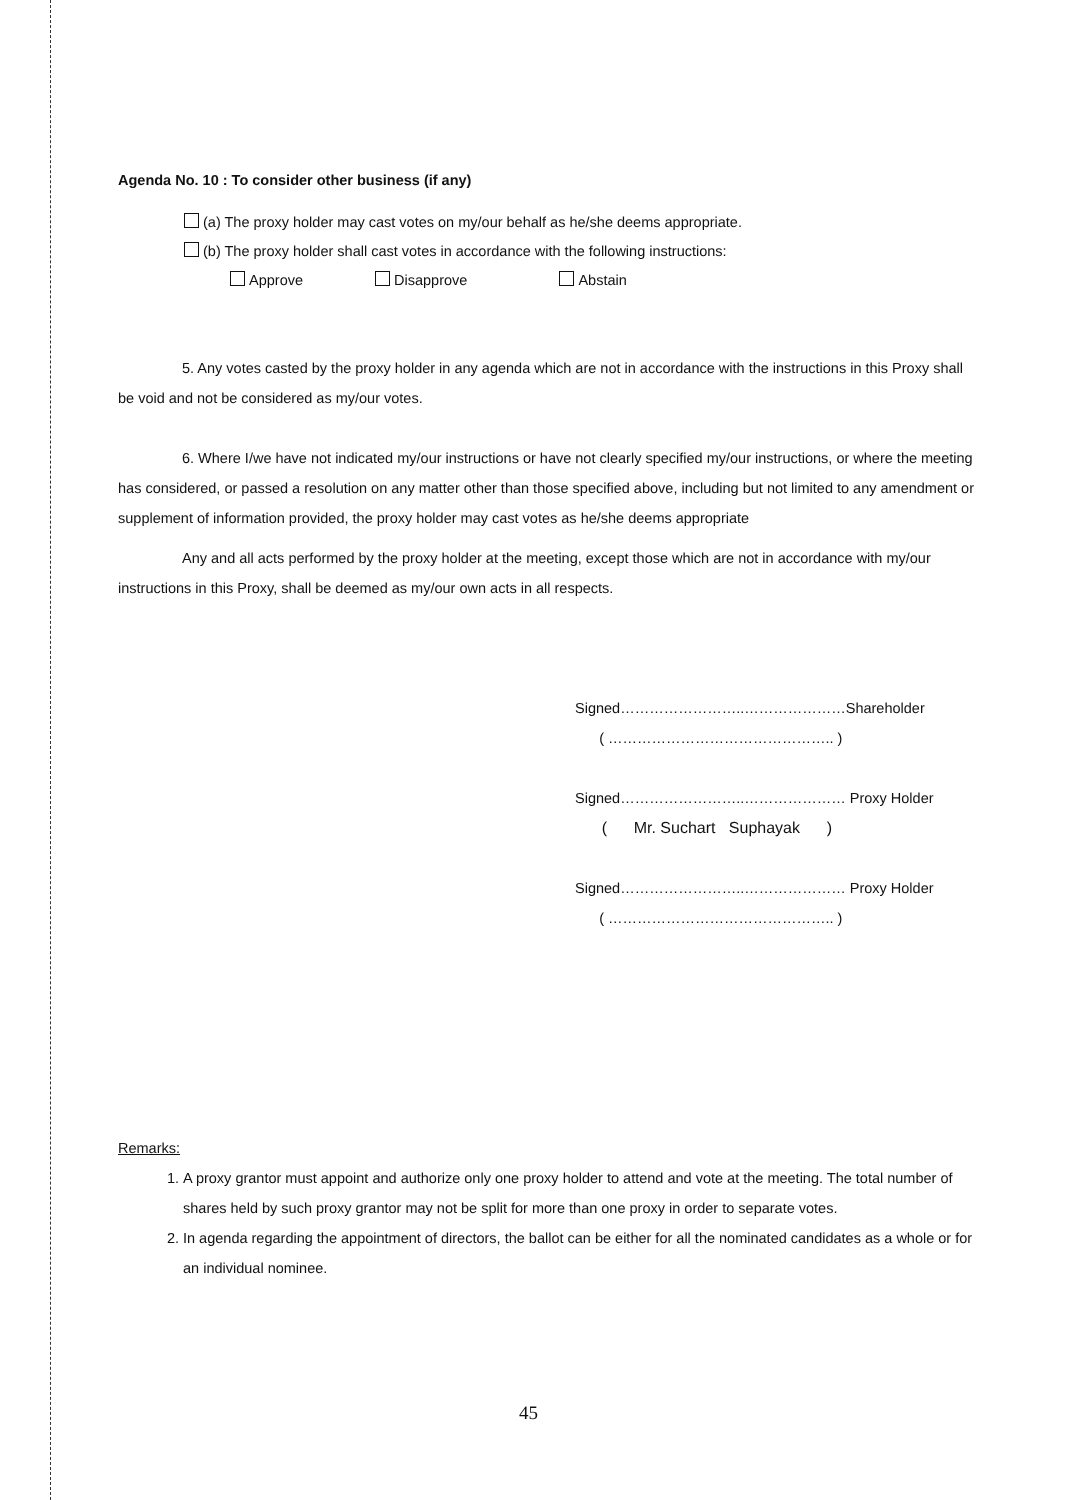Agenda No. 10 : To consider other business (if any)
(a) The proxy holder may cast votes on my/our behalf as he/she deems appropriate.
(b) The proxy holder shall cast votes in accordance with the following instructions:
Approve Disapprove Abstain
5. Any votes casted by the proxy holder in any agenda which are not in accordance with the instructions in this Proxy shall be void and not be considered as my/our votes.
6. Where I/we have not indicated my/our instructions or have not clearly specified my/our instructions, or where the meeting has considered, or passed a resolution on any matter other than those specified above, including but not limited to any amendment or supplement of information provided, the proxy holder may cast votes as he/she deems appropriate
Any and all acts performed by the proxy holder at the meeting, except those which are not in accordance with my/our instructions in this Proxy, shall be deemed as my/our own acts in all respects.
Signed……………………..…………………Shareholder
( ……………………………………….. )
Signed……………………..………………… Proxy Holder
( Mr. Suchart Suphayak )
Signed……………………..………………… Proxy Holder
( ……………………………………….. )
Remarks:
1. A proxy grantor must appoint and authorize only one proxy holder to attend and vote at the meeting. The total number of shares held by such proxy grantor may not be split for more than one proxy in order to separate votes.
2. In agenda regarding the appointment of directors, the ballot can be either for all the nominated candidates as a whole or for an individual nominee.
45